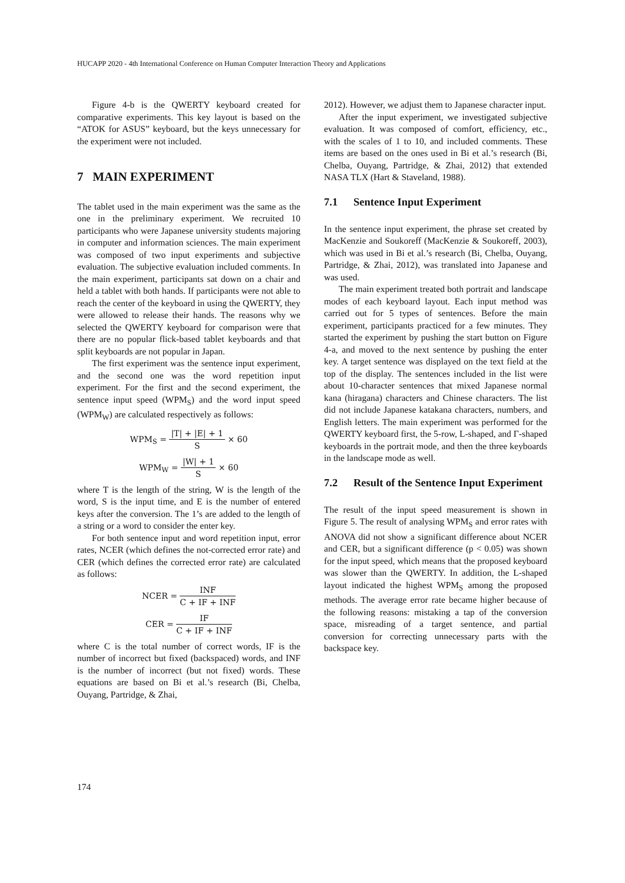HUCAPP 2020 - 4th International Conference on Human Computer Interaction Theory and Applications
Figure 4-b is the QWERTY keyboard created for comparative experiments. This key layout is based on the “ATOK for ASUS” keyboard, but the keys unnecessary for the experiment were not included.
7 MAIN EXPERIMENT
The tablet used in the main experiment was the same as the one in the preliminary experiment. We recruited 10 participants who were Japanese university students majoring in computer and information sciences. The main experiment was composed of two input experiments and subjective evaluation. The subjective evaluation included comments. In the main experiment, participants sat down on a chair and held a tablet with both hands. If participants were not able to reach the center of the keyboard in using the QWERTY, they were allowed to release their hands. The reasons why we selected the QWERTY keyboard for comparison were that there are no popular flick-based tablet keyboards and that split keyboards are not popular in Japan.
The first experiment was the sentence input experiment, and the second one was the word repetition input experiment. For the first and the second experiment, the sentence input speed (WPM<sub>S</sub>) and the word input speed (WPM<sub>W</sub>) are calculated respectively as follows:
WPM<sub>S</sub> = |T| + |E| + 1 S × 60
WPM<sub>W</sub> = |W| + 1 S × 60
where T is the length of the string, W is the length of the word, S is the input time, and E is the number of entered keys after the conversion. The 1’s are added to the length of a string or a word to consider the enter key.
For both sentence input and word repetition input, error rates, NCER (which defines the not-corrected error rate) and CER (which defines the corrected error rate) are calculated as follows:
NCER = INF C + IF + INF
CER = IF C + IF + INF
where C is the total number of correct words, IF is the number of incorrect but fixed (backspaced) words, and INF is the number of incorrect (but not fixed) words. These equations are based on Bi et al.’s research (Bi, Chelba, Ouyang, Partridge, & Zhai,
2012). However, we adjust them to Japanese character input.
After the input experiment, we investigated subjective evaluation. It was composed of comfort, efficiency, etc., with the scales of 1 to 10, and included comments. These items are based on the ones used in Bi et al.’s research (Bi, Chelba, Ouyang, Partridge, & Zhai, 2012) that extended NASA TLX (Hart & Staveland, 1988).
7.1 Sentence Input Experiment
In the sentence input experiment, the phrase set created by MacKenzie and Soukoreff (MacKenzie & Soukoreff, 2003), which was used in Bi et al.’s research (Bi, Chelba, Ouyang, Partridge, & Zhai, 2012), was translated into Japanese and was used.
The main experiment treated both portrait and landscape modes of each keyboard layout. Each input method was carried out for 5 types of sentences. Before the main experiment, participants practiced for a few minutes. They started the experiment by pushing the start button on Figure 4-a, and moved to the next sentence by pushing the enter key. A target sentence was displayed on the text field at the top of the display. The sentences included in the list were about 10-character sentences that mixed Japanese normal kana (hiragana) characters and Chinese characters. The list did not include Japanese katakana characters, numbers, and English letters. The main experiment was performed for the QWERTY keyboard first, the 5-row, L-shaped, and Γ-shaped keyboards in the portrait mode, and then the three keyboards in the landscape mode as well.
7.2 Result of the Sentence Input Experiment
The result of the input speed measurement is shown in Figure 5. The result of analysing WPM<sub>S</sub> and error rates with ANOVA did not show a significant difference about NCER and CER, but a significant difference (p < 0.05) was shown for the input speed, which means that the proposed keyboard was slower than the QWERTY. In addition, the L-shaped layout indicated the highest WPM<sub>S</sub> among the proposed methods. The average error rate became higher because of the following reasons: mistaking a tap of the conversion space, misreading of a target sentence, and partial conversion for correcting unnecessary parts with the backspace key.
174